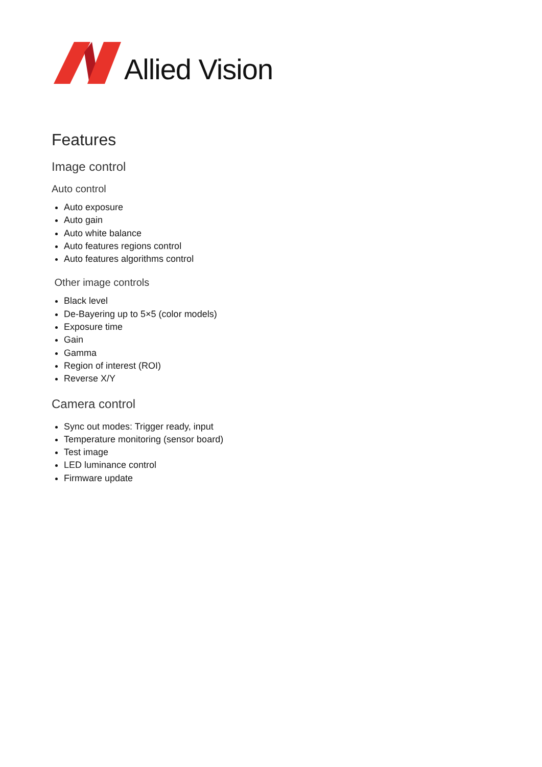Allied Vision
Features
Image control
Auto control
Auto exposure
Auto gain
Auto white balance
Auto features regions control
Auto features algorithms control
Other image controls
Black level
De-Bayering up to 5×5 (color models)
Exposure time
Gain
Gamma
Region of interest (ROI)
Reverse X/Y
Camera control
Sync out modes: Trigger ready, input
Temperature monitoring (sensor board)
Test image
LED luminance control
Firmware update